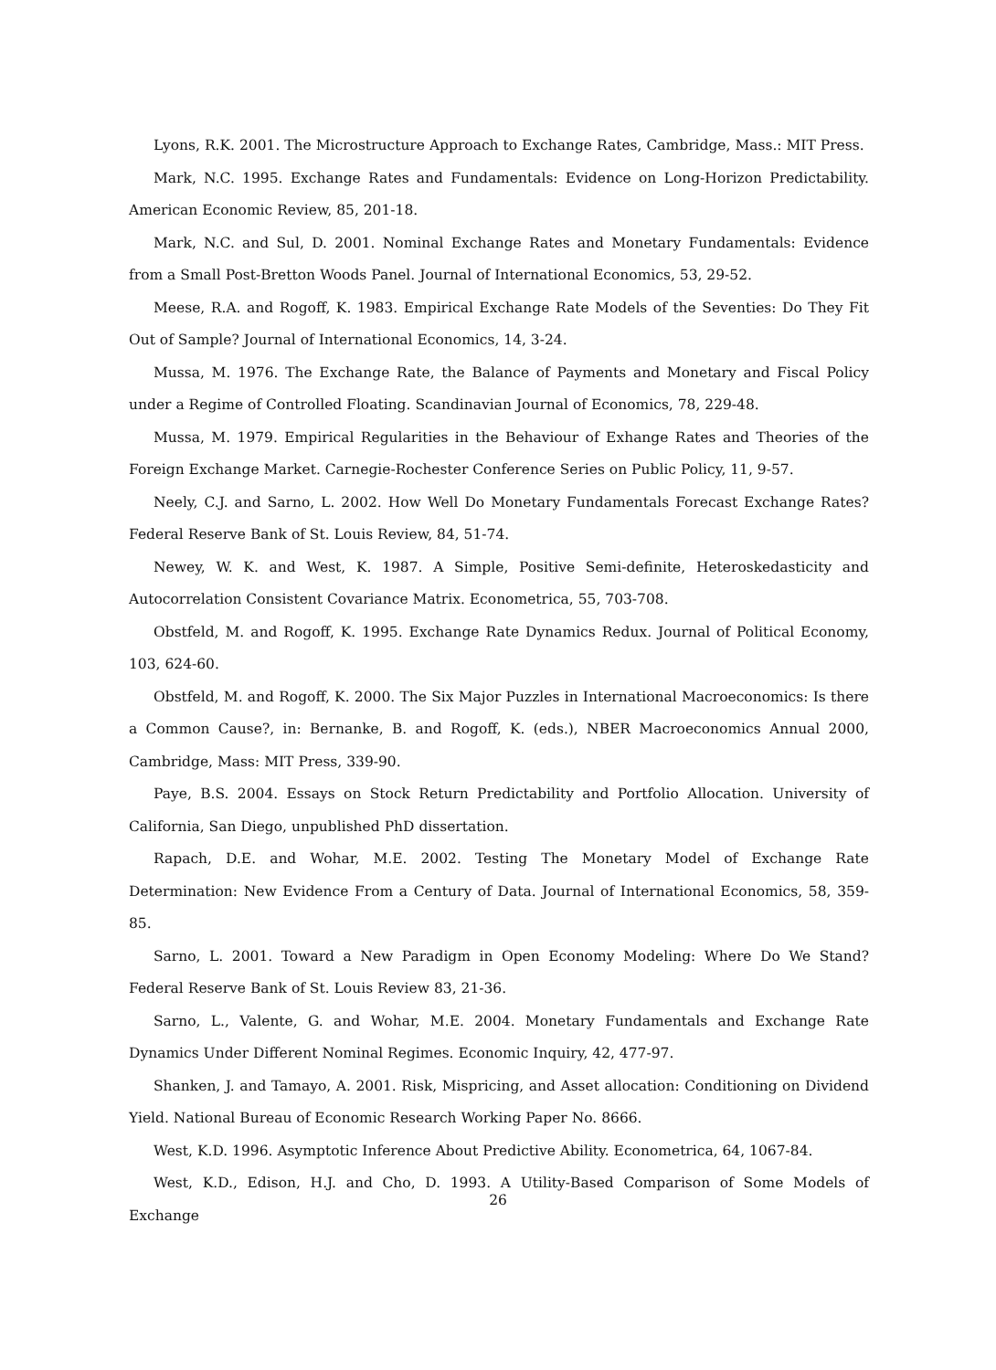Lyons, R.K. 2001. The Microstructure Approach to Exchange Rates, Cambridge, Mass.: MIT Press.
Mark, N.C. 1995. Exchange Rates and Fundamentals: Evidence on Long-Horizon Predictability. American Economic Review, 85, 201-18.
Mark, N.C. and Sul, D. 2001. Nominal Exchange Rates and Monetary Fundamentals: Evidence from a Small Post-Bretton Woods Panel. Journal of International Economics, 53, 29-52.
Meese, R.A. and Rogoff, K. 1983. Empirical Exchange Rate Models of the Seventies: Do They Fit Out of Sample? Journal of International Economics, 14, 3-24.
Mussa, M. 1976. The Exchange Rate, the Balance of Payments and Monetary and Fiscal Policy under a Regime of Controlled Floating. Scandinavian Journal of Economics, 78, 229-48.
Mussa, M. 1979. Empirical Regularities in the Behaviour of Exhange Rates and Theories of the Foreign Exchange Market. Carnegie-Rochester Conference Series on Public Policy, 11, 9-57.
Neely, C.J. and Sarno, L. 2002. How Well Do Monetary Fundamentals Forecast Exchange Rates? Federal Reserve Bank of St. Louis Review, 84, 51-74.
Newey, W. K. and West, K. 1987. A Simple, Positive Semi-definite, Heteroskedasticity and Autocorrelation Consistent Covariance Matrix. Econometrica, 55, 703-708.
Obstfeld, M. and Rogoff, K. 1995. Exchange Rate Dynamics Redux. Journal of Political Economy, 103, 624-60.
Obstfeld, M. and Rogoff, K. 2000. The Six Major Puzzles in International Macroeconomics: Is there a Common Cause?, in: Bernanke, B. and Rogoff, K. (eds.), NBER Macroeconomics Annual 2000, Cambridge, Mass: MIT Press, 339-90.
Paye, B.S. 2004. Essays on Stock Return Predictability and Portfolio Allocation. University of California, San Diego, unpublished PhD dissertation.
Rapach, D.E. and Wohar, M.E. 2002. Testing The Monetary Model of Exchange Rate Determination: New Evidence From a Century of Data. Journal of International Economics, 58, 359-85.
Sarno, L. 2001. Toward a New Paradigm in Open Economy Modeling: Where Do We Stand? Federal Reserve Bank of St. Louis Review 83, 21-36.
Sarno, L., Valente, G. and Wohar, M.E. 2004. Monetary Fundamentals and Exchange Rate Dynamics Under Different Nominal Regimes. Economic Inquiry, 42, 477-97.
Shanken, J. and Tamayo, A. 2001. Risk, Mispricing, and Asset allocation: Conditioning on Dividend Yield. National Bureau of Economic Research Working Paper No. 8666.
West, K.D. 1996. Asymptotic Inference About Predictive Ability. Econometrica, 64, 1067-84.
West, K.D., Edison, H.J. and Cho, D. 1993. A Utility-Based Comparison of Some Models of Exchange
26